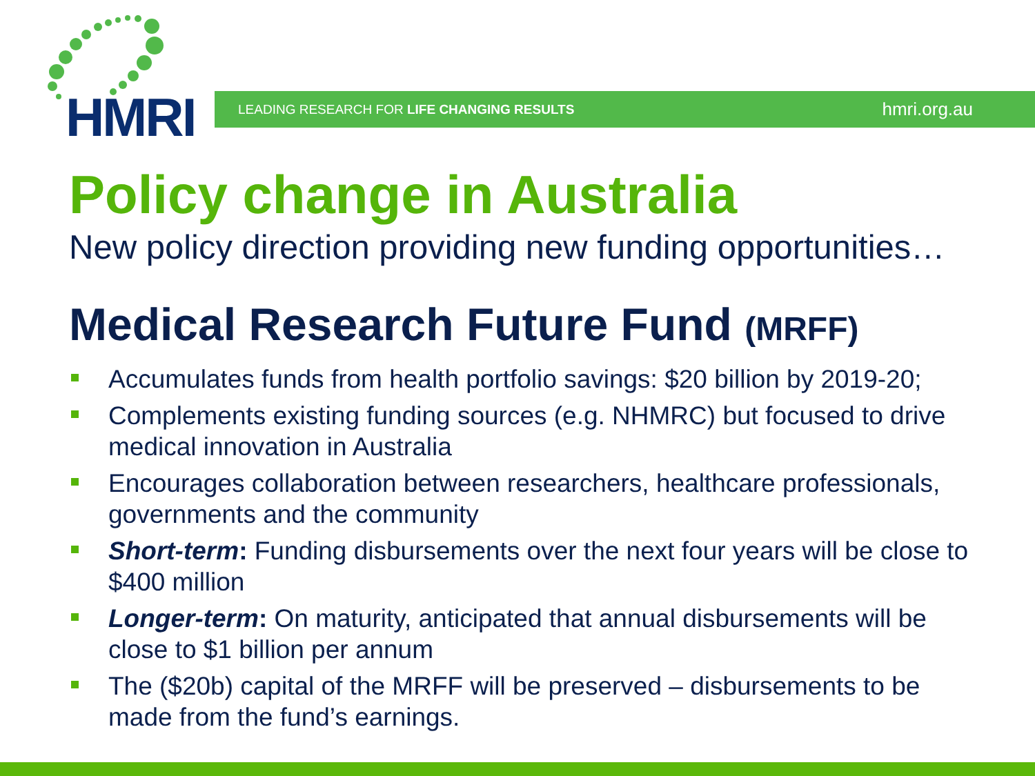HMRI LEADING RESEARCH FOR LIFE CHANGING RESULTS hmri.org.au
Policy change in Australia
New policy direction providing new funding opportunities…
Medical Research Future Fund (MRFF)
Accumulates funds from health portfolio savings: $20 billion by 2019-20;
Complements existing funding sources (e.g. NHMRC) but focused to drive medical innovation in Australia
Encourages collaboration between researchers, healthcare professionals, governments and the community
Short-term: Funding disbursements over the next four years will be close to $400 million
Longer-term: On maturity, anticipated that annual disbursements will be close to $1 billion per annum
The ($20b) capital of the MRFF will be preserved – disbursements to be made from the fund’s earnings.